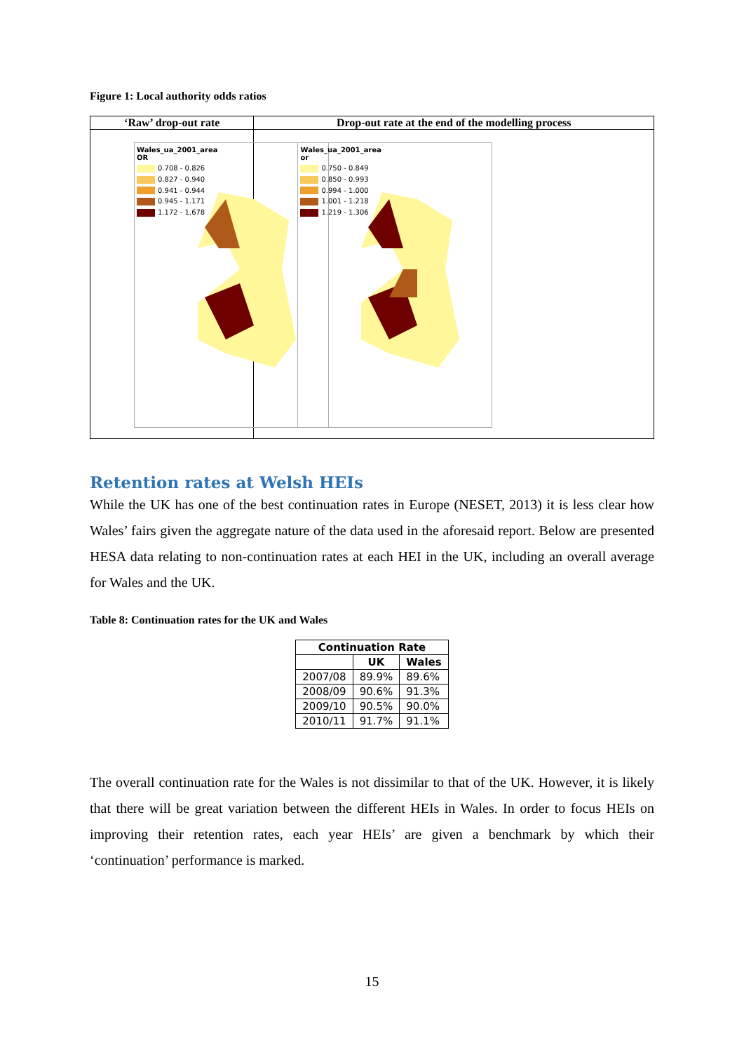Figure 1: Local authority odds ratios
| ‘Raw’ drop-out rate | Drop-out rate at the end of the modelling process |
| --- | --- |
| Wales_ua_2001_area OR 0.708 - 0.826 0.827 - 0.940 0.941 - 0.944 0.945 - 1.171 1.172 - 1.678 | Wales_ua_2001_area or 0.750 - 0.849 0.850 - 0.993 0.994 - 1.000 1.001 - 1.218 1.219 - 1.306 |
Retention rates at Welsh HEIs
While the UK has one of the best continuation rates in Europe (NESET, 2013) it is less clear how Wales’ fairs given the aggregate nature of the data used in the aforesaid report. Below are presented HESA data relating to non-continuation rates at each HEI in the UK, including an overall average for Wales and the UK.
Table 8: Continuation rates for the UK and Wales
| Continuation Rate | | |
| --- | --- | --- |
| | UK | Wales |
| 2007/08 | 89.9% | 89.6% |
| 2008/09 | 90.6% | 91.3% |
| 2009/10 | 90.5% | 90.0% |
| 2010/11 | 91.7% | 91.1% |
The overall continuation rate for the Wales is not dissimilar to that of the UK. However, it is likely that there will be great variation between the different HEIs in Wales. In order to focus HEIs on improving their retention rates, each year HEIs’ are given a benchmark by which their ‘continuation’ performance is marked.
15